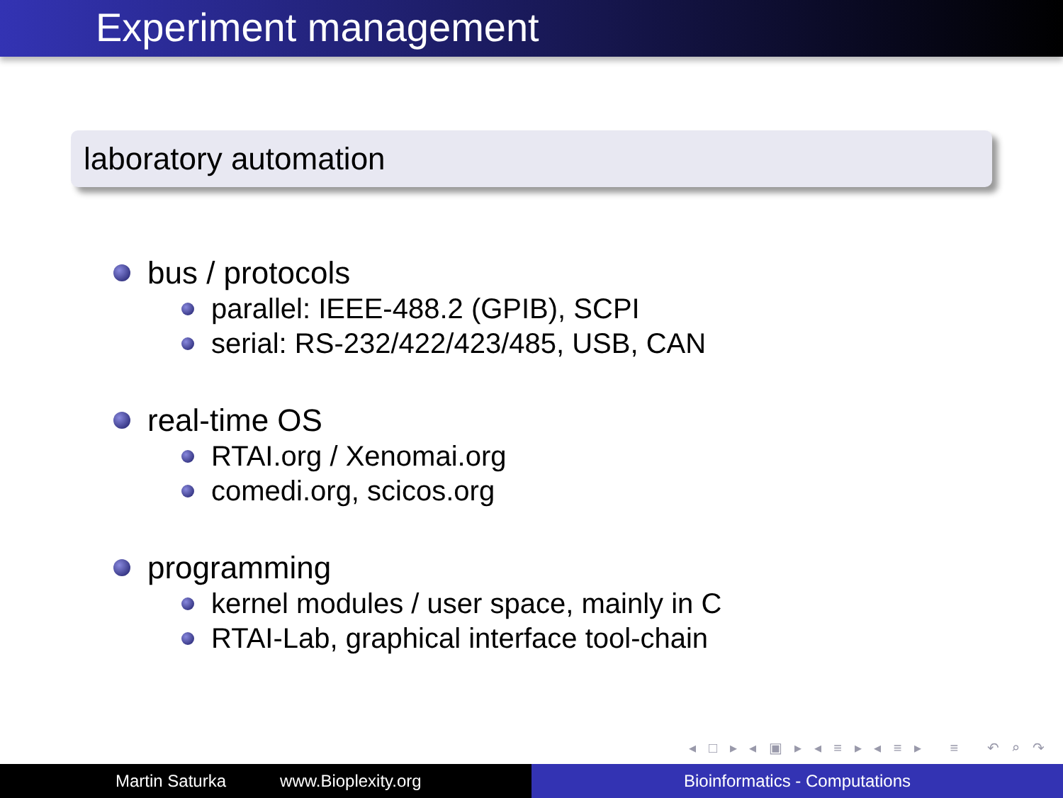Experiment management
laboratory automation
bus / protocols
parallel: IEEE-488.2 (GPIB), SCPI
serial: RS-232/422/423/485, USB, CAN
real-time OS
RTAI.org / Xenomai.org
comedi.org, scicos.org
programming
kernel modules / user space, mainly in C
RTAI-Lab, graphical interface tool-chain
◂ □ ▸ ◂ ▣ ▸ ◂ ≡ ▸ ◂ ≡ ▸ ≡ ↶ ⌕ ↷
Martin Saturka www.Bioplexity.org Bioinformatics - Computations